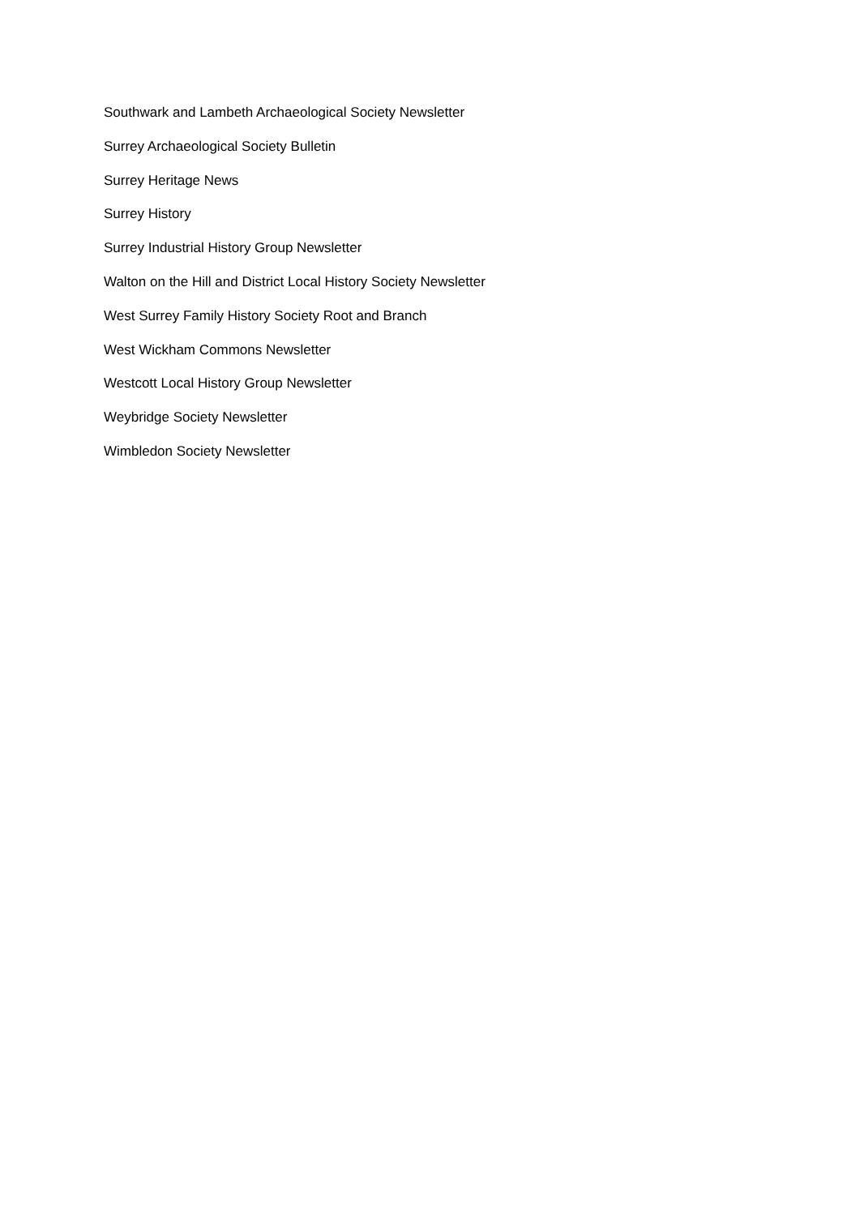Southwark and Lambeth Archaeological Society Newsletter
Surrey Archaeological Society Bulletin
Surrey Heritage News
Surrey History
Surrey Industrial History Group Newsletter
Walton on the Hill and District Local History Society Newsletter
West Surrey Family History Society Root and Branch
West Wickham Commons Newsletter
Westcott Local History Group Newsletter
Weybridge Society Newsletter
Wimbledon Society Newsletter